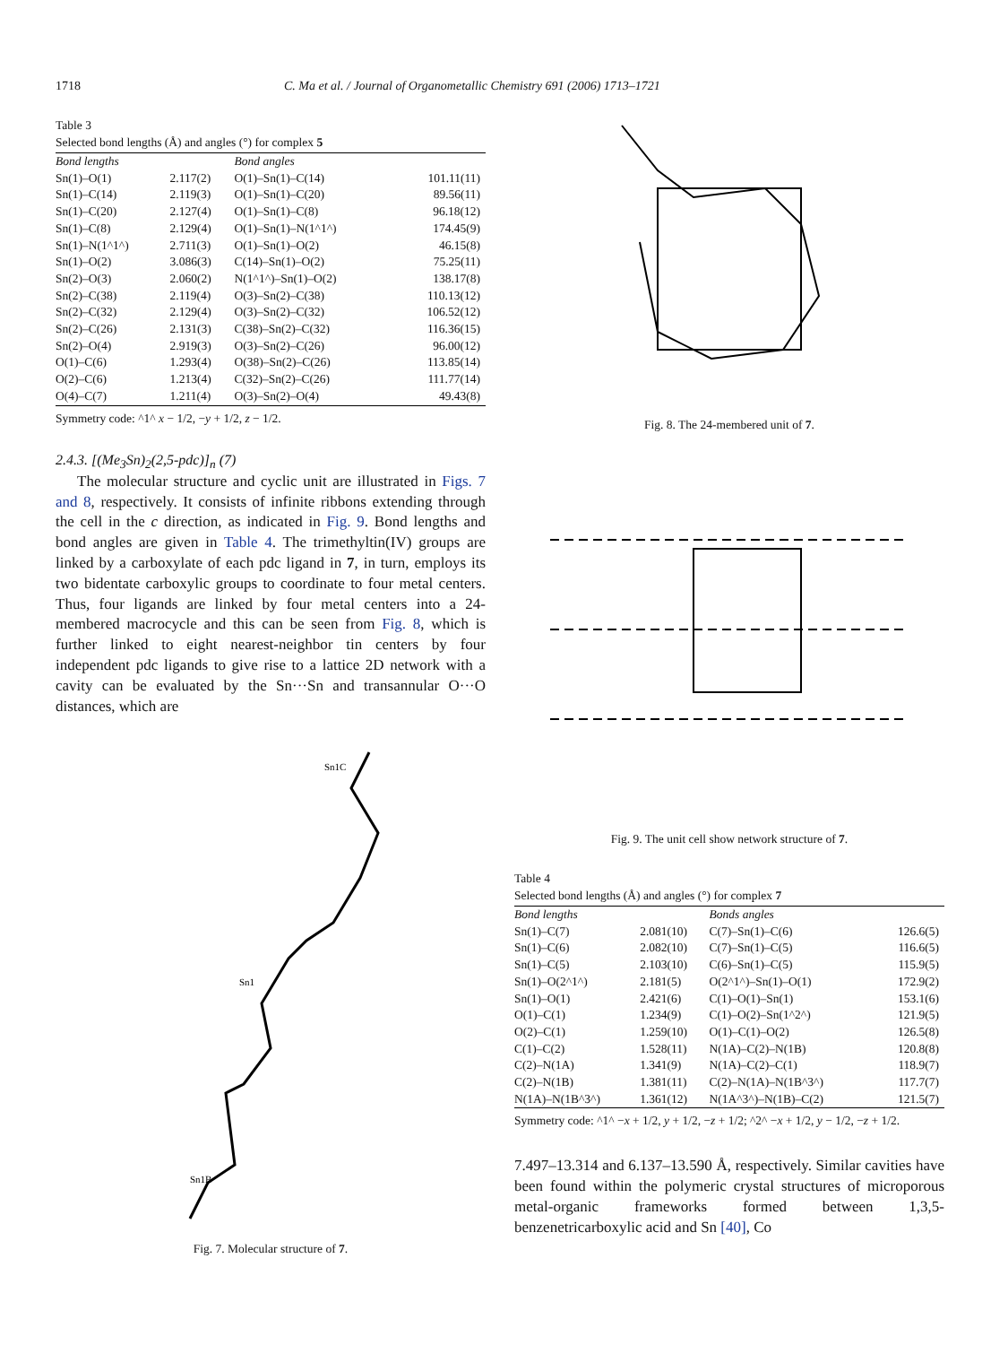1718 C. Ma et al. / Journal of Organometallic Chemistry 691 (2006) 1713–1721
Table 3
Selected bond lengths (Å) and angles (°) for complex 5
| Bond lengths | | Bond angles | |
| --- | --- | --- | --- |
| Sn(1)–O(1) | 2.117(2) | O(1)–Sn(1)–C(14) | 101.11(11) |
| Sn(1)–C(14) | 2.119(3) | O(1)–Sn(1)–C(20) | 89.56(11) |
| Sn(1)–C(20) | 2.127(4) | O(1)–Sn(1)–C(8) | 96.18(12) |
| Sn(1)–C(8) | 2.129(4) | O(1)–Sn(1)–N(1^1^) | 174.45(9) |
| Sn(1)–N(1^1^) | 2.711(3) | O(1)–Sn(1)–O(2) | 46.15(8) |
| Sn(1)–O(2) | 3.086(3) | C(14)–Sn(1)–O(2) | 75.25(11) |
| Sn(2)–O(3) | 2.060(2) | N(1^1^)–Sn(1)–O(2) | 138.17(8) |
| Sn(2)–C(38) | 2.119(4) | O(3)–Sn(2)–C(38) | 110.13(12) |
| Sn(2)–C(32) | 2.129(4) | O(3)–Sn(2)–C(32) | 106.52(12) |
| Sn(2)–C(26) | 2.131(3) | C(38)–Sn(2)–C(32) | 116.36(15) |
| Sn(2)–O(4) | 2.919(3) | O(3)–Sn(2)–C(26) | 96.00(12) |
| O(1)–C(6) | 1.293(4) | O(38)–Sn(2)–C(26) | 113.85(14) |
| O(2)–C(6) | 1.213(4) | C(32)–Sn(2)–C(26) | 111.77(14) |
| O(4)–C(7) | 1.211(4) | O(3)–Sn(2)–O(4) | 49.43(8) |
Symmetry code: ^1^ x − 1/2, −y + 1/2, z − 1/2.
2.4.3. [(Me<sub>3</sub>Sn)<sub>2</sub>(2,5-pdc)]<sub>n</sub> (7)
The molecular structure and cyclic unit are illustrated in Figs. 7 and 8, respectively. It consists of infinite ribbons extending through the cell in the c direction, as indicated in Fig. 9. Bond lengths and bond angles are given in Table 4. The trimethyltin(IV) groups are linked by a carboxylate of each pdc ligand in 7, in turn, employs its two bidentate carboxylic groups to coordinate to four metal centers. Thus, four ligands are linked by four metal centers into a 24-membered macrocycle and this can be seen from Fig. 8, which is further linked to eight nearest-neighbor tin centers by four independent pdc ligands to give rise to a lattice 2D network with a cavity can be evaluated by the Sn···Sn and transannular O···O distances, which are
Sn1C
Sn1
Sn1B
Fig. 7. Molecular structure of 7.
Fig. 8. The 24-membered unit of 7.
Fig. 9. The unit cell show network structure of 7.
Table 4
Selected bond lengths (Å) and angles (°) for complex 7
| Bond lengths | | Bonds angles | |
| --- | --- | --- | --- |
| Sn(1)–C(7) | 2.081(10) | C(7)–Sn(1)–C(6) | 126.6(5) |
| Sn(1)–C(6) | 2.082(10) | C(7)–Sn(1)–C(5) | 116.6(5) |
| Sn(1)–C(5) | 2.103(10) | C(6)–Sn(1)–C(5) | 115.9(5) |
| Sn(1)–O(2^1^) | 2.181(5) | O(2^1^)–Sn(1)–O(1) | 172.9(2) |
| Sn(1)–O(1) | 2.421(6) | C(1)–O(1)–Sn(1) | 153.1(6) |
| O(1)–C(1) | 1.234(9) | C(1)–O(2)–Sn(1^2^) | 121.9(5) |
| O(2)–C(1) | 1.259(10) | O(1)–C(1)–O(2) | 126.5(8) |
| C(1)–C(2) | 1.528(11) | N(1A)–C(2)–N(1B) | 120.8(8) |
| C(2)–N(1A) | 1.341(9) | N(1A)–C(2)–C(1) | 118.9(7) |
| C(2)–N(1B) | 1.381(11) | C(2)–N(1A)–N(1B^3^) | 117.7(7) |
| N(1A)–N(1B^3^) | 1.361(12) | N(1A^3^)–N(1B)–C(2) | 121.5(7) |
Symmetry code: ^1^ −x + 1/2, y + 1/2, −z + 1/2; ^2^ −x + 1/2, y − 1/2, −z + 1/2.
7.497–13.314 and 6.137–13.590 Å, respectively. Similar cavities have been found within the polymeric crystal structures of microporous metal-organic frameworks formed between 1,3,5-benzenetricarboxylic acid and Sn [40], Co